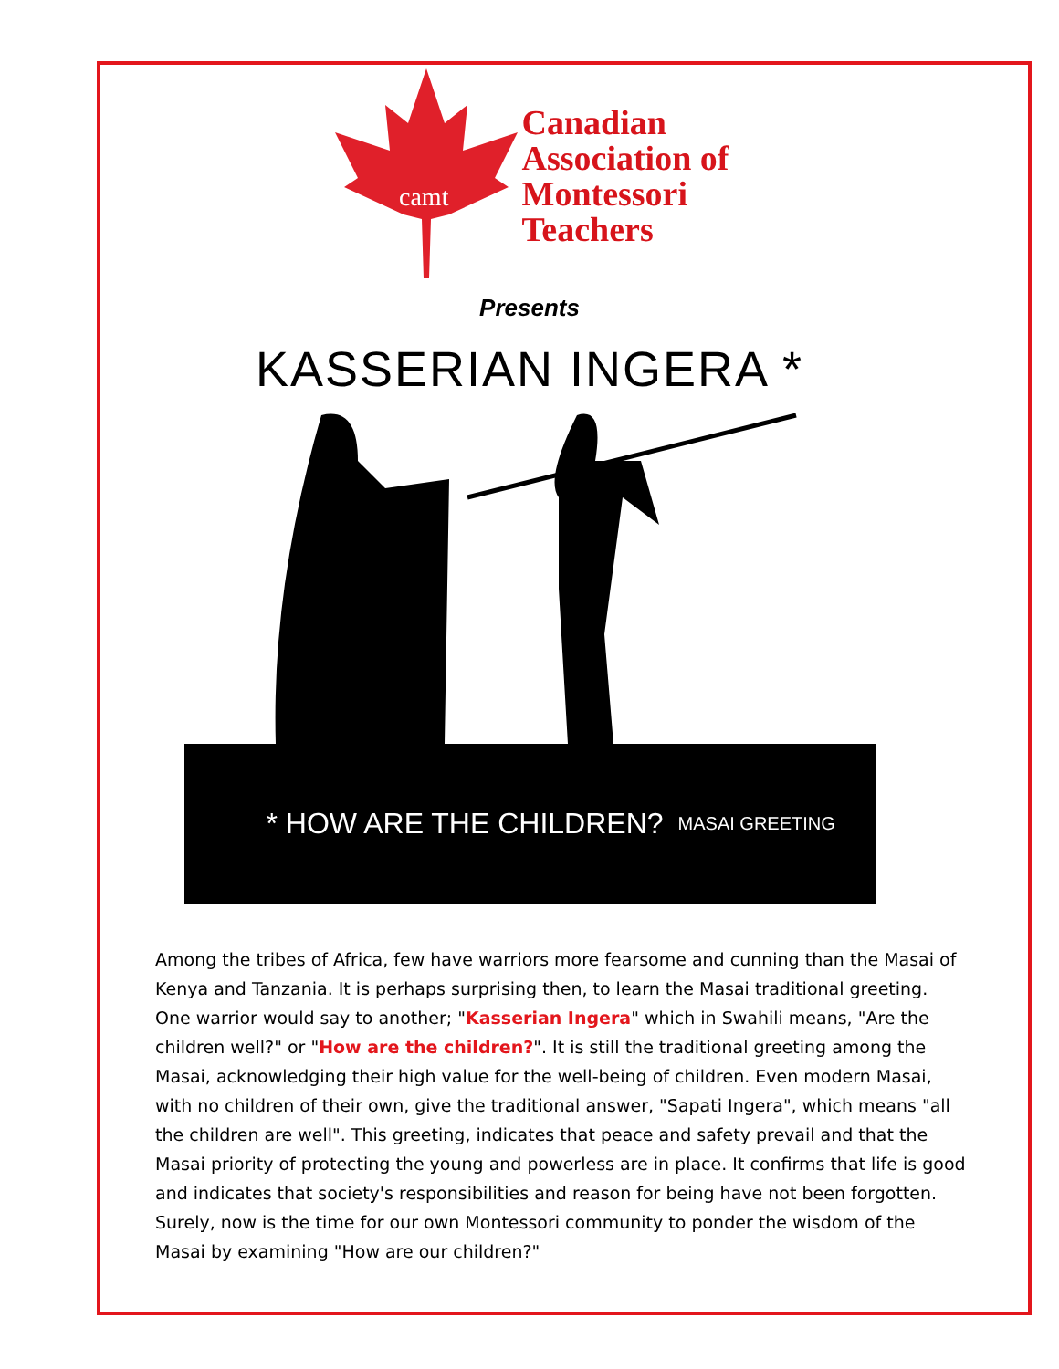camt
Canadian
Association of
Montessori
Teachers
Presents
KASSERIAN INGERA *
* HOW ARE THE CHILDREN? MASAI GREETING
Among the tribes of Africa, few have warriors more fearsome and cunning than the Masai of Kenya and Tanzania. It is perhaps surprising then, to learn the Masai traditional greeting. One warrior would say to another; "Kasserian Ingera" which in Swahili means, "Are the children well?" or "How are the children?". It is still the traditional greeting among the Masai, acknowledging their high value for the well-being of children. Even modern Masai, with no children of their own, give the traditional answer, "Sapati Ingera", which means "all the children are well". This greeting, indicates that peace and safety prevail and that the Masai priority of protecting the young and powerless are in place. It confirms that life is good and indicates that society's responsibilities and reason for being have not been forgotten. Surely, now is the time for our own Montessori community to ponder the wisdom of the Masai by examining "How are our children?"